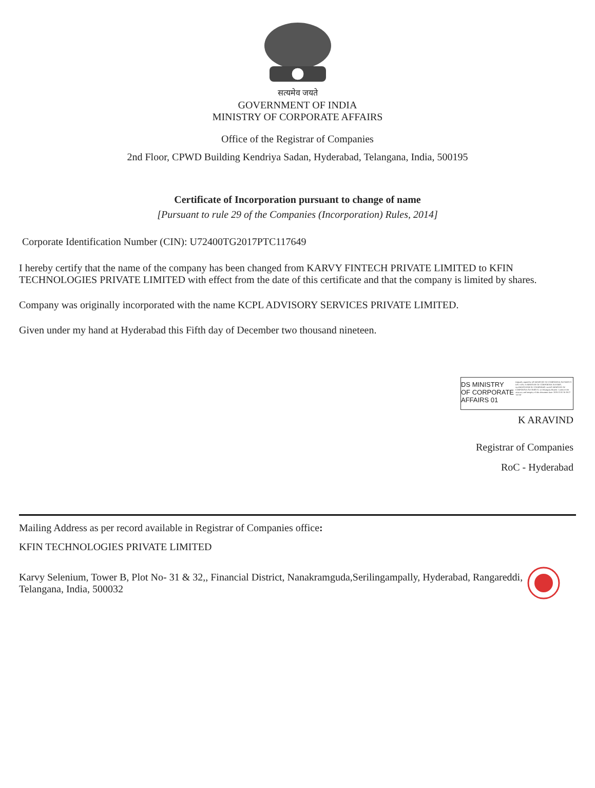सत्यमेव जयते
GOVERNMENT OF INDIA
MINISTRY OF CORPORATE AFFAIRS
Office of the Registrar of Companies
2nd Floor, CPWD Building Kendriya Sadan, Hyderabad, Telangana, India, 500195
Certificate of Incorporation pursuant to change of name
[Pursuant to rule 29 of the Companies (Incorporation) Rules, 2014]
Corporate Identification Number (CIN): U72400TG2017PTC117649
I hereby certify that the name of the company has been changed from KARVY FINTECH PRIVATE LIMITED to KFIN TECHNOLOGIES PRIVATE LIMITED with effect from the date of this certificate and that the company is limited by shares.
Company was originally incorporated with the name KCPL ADVISORY SERVICES PRIVATE LIMITED.
Given under my hand at Hyderabad this Fifth day of December two thousand nineteen.
DS MINISTRY OF CORPORATE AFFAIRS 01
Digitally signed by DS MINISTRY OF CORPORATE AFFAIRS 01 DN: c=IN, o=MINISTRY OF CORPORATE AFFAIRS, ou=REGISTRAR OF COMPANIES, cn=DS MINISTRY OF CORPORATE AFFAIRS 01, st=Telangana Reason: I attest to the accuracy and integrity of this document Date: 2019.12.05 16:19:27 +05'30'
K ARAVIND
Registrar of Companies
RoC - Hyderabad
Mailing Address as per record available in Registrar of Companies office:
KFIN TECHNOLOGIES PRIVATE LIMITED
Karvy Selenium, Tower B, Plot No- 31 & 32,, Financial District, Nanakramguda,Serilingampally, Hyderabad, Rangareddi, Telangana, India, 500032